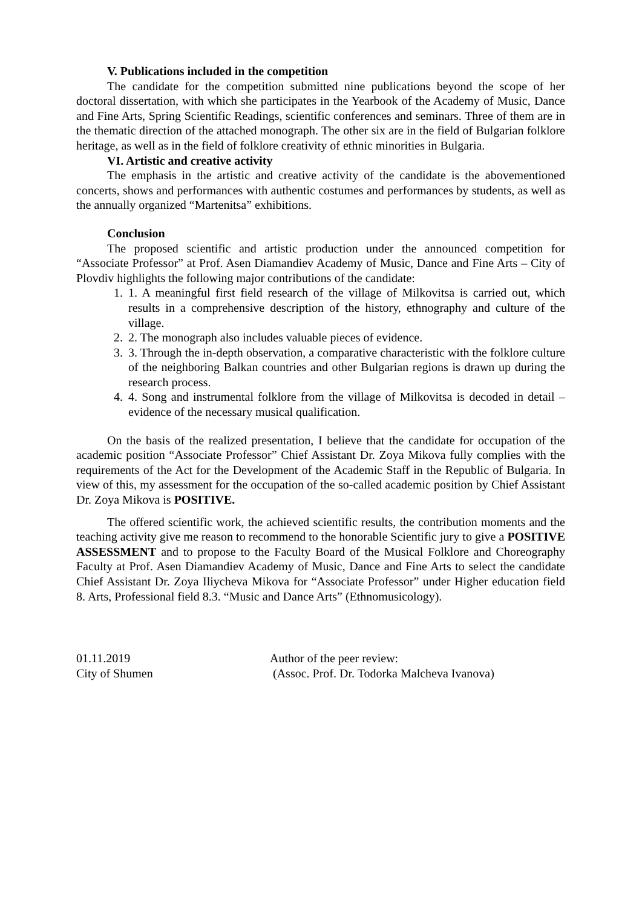V. Publications included in the competition
The candidate for the competition submitted nine publications beyond the scope of her doctoral dissertation, with which she participates in the Yearbook of the Academy of Music, Dance and Fine Arts, Spring Scientific Readings, scientific conferences and seminars. Three of them are in the thematic direction of the attached monograph. The other six are in the field of Bulgarian folklore heritage, as well as in the field of folklore creativity of ethnic minorities in Bulgaria.
VI. Artistic and creative activity
The emphasis in the artistic and creative activity of the candidate is the abovementioned concerts, shows and performances with authentic costumes and performances by students, as well as the annually organized “Martenitsa” exhibitions.
Conclusion
The proposed scientific and artistic production under the announced competition for “Associate Professor” at Prof. Asen Diamandiev Academy of Music, Dance and Fine Arts – City of Plovdiv highlights the following major contributions of the candidate:
1. 1. A meaningful first field research of the village of Milkovitsa is carried out, which results in a comprehensive description of the history, ethnography and culture of the village.
2. 2. The monograph also includes valuable pieces of evidence.
3. 3. Through the in-depth observation, a comparative characteristic with the folklore culture of the neighboring Balkan countries and other Bulgarian regions is drawn up during the research process.
4. 4. Song and instrumental folklore from the village of Milkovitsa is decoded in detail – evidence of the necessary musical qualification.
On the basis of the realized presentation, I believe that the candidate for occupation of the academic position “Associate Professor” Chief Assistant Dr. Zoya Mikova fully complies with the requirements of the Act for the Development of the Academic Staff in the Republic of Bulgaria. In view of this, my assessment for the occupation of the so-called academic position by Chief Assistant Dr. Zoya Mikova is POSITIVE.
The offered scientific work, the achieved scientific results, the contribution moments and the teaching activity give me reason to recommend to the honorable Scientific jury to give a POSITIVE ASSESSMENT and to propose to the Faculty Board of the Musical Folklore and Choreography Faculty at Prof. Asen Diamandiev Academy of Music, Dance and Fine Arts to select the candidate Chief Assistant Dr. Zoya Iliycheva Mikova for “Associate Professor” under Higher education field 8. Arts, Professional field 8.3. “Music and Dance Arts” (Ethnomusicology).
01.11.2019
City of Shumen
Author of the peer review:
(Assoc. Prof. Dr. Todorka Malcheva Ivanova)